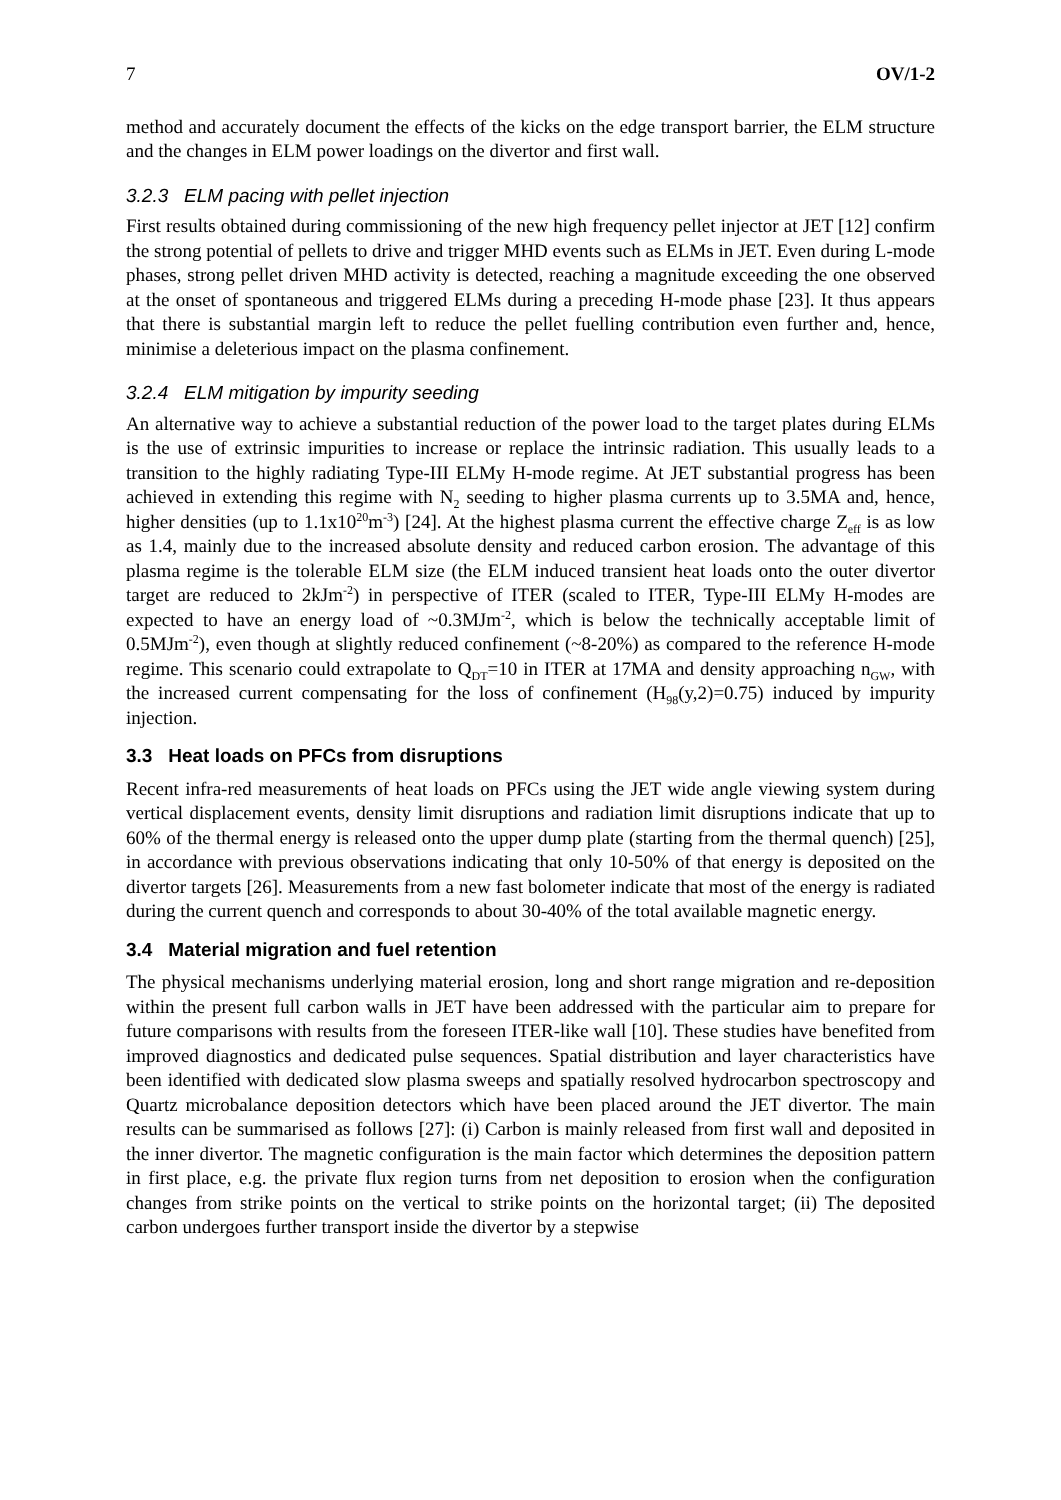7 OV/1-2
method and accurately document the effects of the kicks on the edge transport barrier, the ELM structure and the changes in ELM power loadings on the divertor and first wall.
3.2.3 ELM pacing with pellet injection
First results obtained during commissioning of the new high frequency pellet injector at JET [12] confirm the strong potential of pellets to drive and trigger MHD events such as ELMs in JET. Even during L-mode phases, strong pellet driven MHD activity is detected, reaching a magnitude exceeding the one observed at the onset of spontaneous and triggered ELMs during a preceding H-mode phase [23]. It thus appears that there is substantial margin left to reduce the pellet fuelling contribution even further and, hence, minimise a deleterious impact on the plasma confinement.
3.2.4 ELM mitigation by impurity seeding
An alternative way to achieve a substantial reduction of the power load to the target plates during ELMs is the use of extrinsic impurities to increase or replace the intrinsic radiation. This usually leads to a transition to the highly radiating Type-III ELMy H-mode regime. At JET substantial progress has been achieved in extending this regime with N<sub>2</sub> seeding to higher plasma currents up to 3.5MA and, hence, higher densities (up to 1.1x10<sup>20</sup>m<sup>-3</sup>) [24]. At the highest plasma current the effective charge Z<sub>eff</sub> is as low as 1.4, mainly due to the increased absolute density and reduced carbon erosion. The advantage of this plasma regime is the tolerable ELM size (the ELM induced transient heat loads onto the outer divertor target are reduced to 2kJm<sup>-2</sup>) in perspective of ITER (scaled to ITER, Type-III ELMy H-modes are expected to have an energy load of ~0.3MJm<sup>-2</sup>, which is below the technically acceptable limit of 0.5MJm<sup>-2</sup>), even though at slightly reduced confinement (~8-20%) as compared to the reference H-mode regime. This scenario could extrapolate to Q<sub>DT</sub>=10 in ITER at 17MA and density approaching n<sub>GW</sub>, with the increased current compensating for the loss of confinement (H<sub>98</sub>(y,2)=0.75) induced by impurity injection.
3.3 Heat loads on PFCs from disruptions
Recent infra-red measurements of heat loads on PFCs using the JET wide angle viewing system during vertical displacement events, density limit disruptions and radiation limit disruptions indicate that up to 60% of the thermal energy is released onto the upper dump plate (starting from the thermal quench) [25], in accordance with previous observations indicating that only 10-50% of that energy is deposited on the divertor targets [26]. Measurements from a new fast bolometer indicate that most of the energy is radiated during the current quench and corresponds to about 30-40% of the total available magnetic energy.
3.4 Material migration and fuel retention
The physical mechanisms underlying material erosion, long and short range migration and re-deposition within the present full carbon walls in JET have been addressed with the particular aim to prepare for future comparisons with results from the foreseen ITER-like wall [10]. These studies have benefited from improved diagnostics and dedicated pulse sequences. Spatial distribution and layer characteristics have been identified with dedicated slow plasma sweeps and spatially resolved hydrocarbon spectroscopy and Quartz microbalance deposition detectors which have been placed around the JET divertor. The main results can be summarised as follows [27]: (i) Carbon is mainly released from first wall and deposited in the inner divertor. The magnetic configuration is the main factor which determines the deposition pattern in first place, e.g. the private flux region turns from net deposition to erosion when the configuration changes from strike points on the vertical to strike points on the horizontal target; (ii) The deposited carbon undergoes further transport inside the divertor by a stepwise